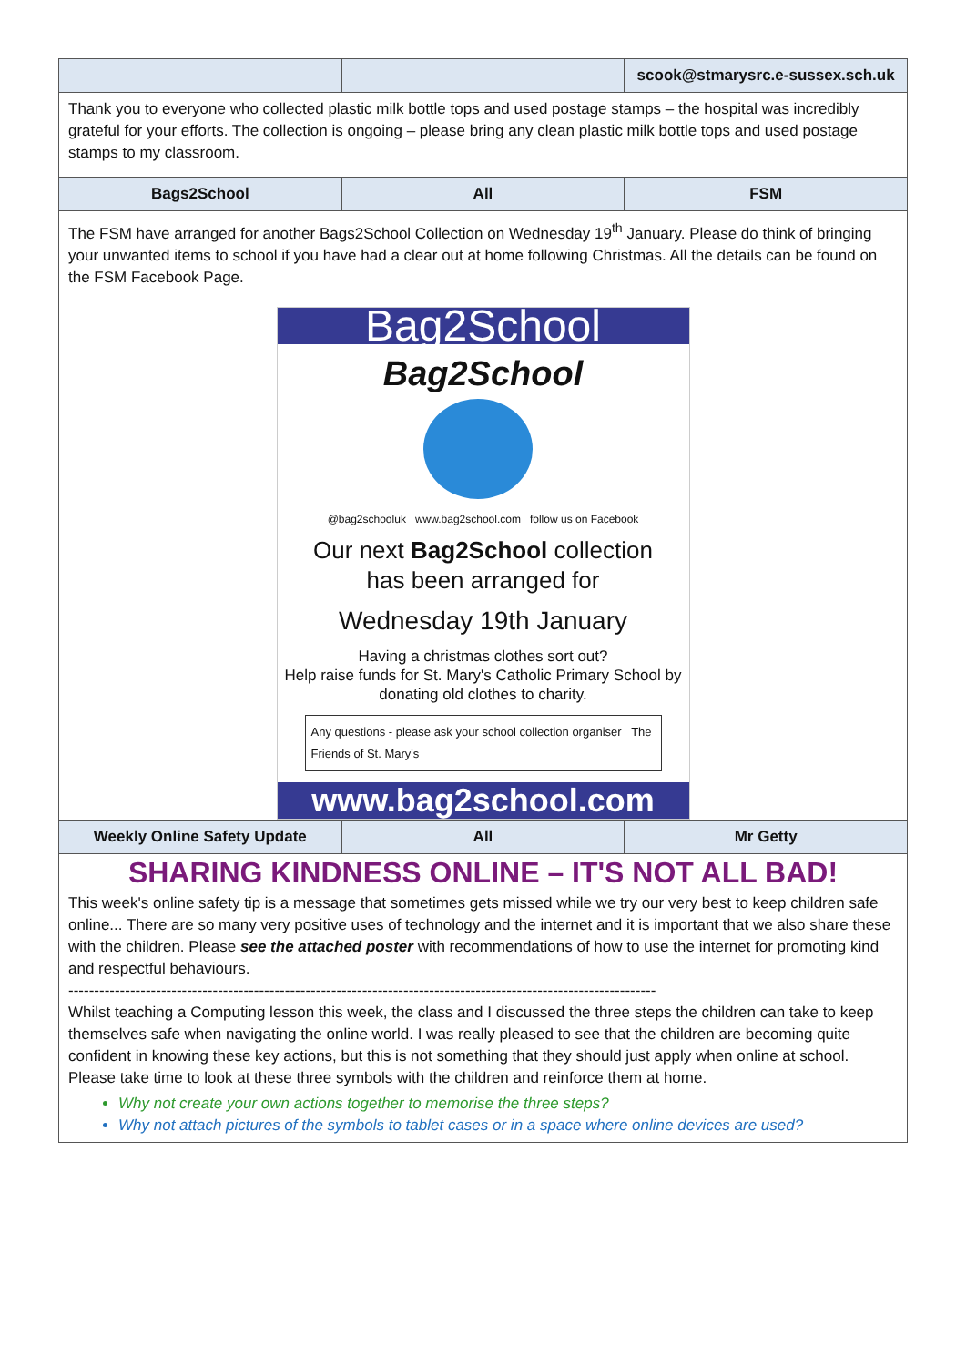| | | scook@stmarysrc.e-sussex.sch.uk |
| --- | --- | --- |
| Thank you to everyone who collected plastic milk bottle tops and used postage stamps – the hospital was incredibly grateful for your efforts. The collection is ongoing – please bring any clean plastic milk bottle tops and used postage stamps to my classroom. | | |
| Bags2School | All | FSM |
| The FSM have arranged for another Bags2School Collection on Wednesday 19<sup>th</sup> January. Please do think of bringing your unwanted items to school if you have had a clear out at home following Christmas. All the details can be found on the FSM Facebook Page. Bag2School Bag2School @bag2schooluk www.bag2school.com follow us on Facebook Our next Bag2School collection has been arranged for Wednesday 19th January Having a christmas clothes sort out? Help raise funds for St. Mary's Catholic Primary School by donating old clothes to charity. Any questions - please ask your school collection organiser The Friends of St. Mary's www.bag2school.com | | |
| Weekly Online Safety Update | All | Mr Getty |
| SHARING KINDNESS ONLINE – IT'S NOT ALL BAD! This week's online safety tip is a message that sometimes gets missed while we try our very best to keep children safe online... There are so many very positive uses of technology and the internet and it is important that we also share these with the children. Please see the attached poster with recommendations of how to use the internet for promoting kind and respectful behaviours. ------------------------------------------------------------------------------------------------------------------ Whilst teaching a Computing lesson this week, the class and I discussed the three steps the children can take to keep themselves safe when navigating the online world. I was really pleased to see that the children are becoming quite confident in knowing these key actions, but this is not something that they should just apply when online at school. Please take time to look at these three symbols with the children and reinforce them at home. Why not create your own actions together to memorise the three steps? Why not attach pictures of the symbols to tablet cases or in a space where online devices are used? | | |